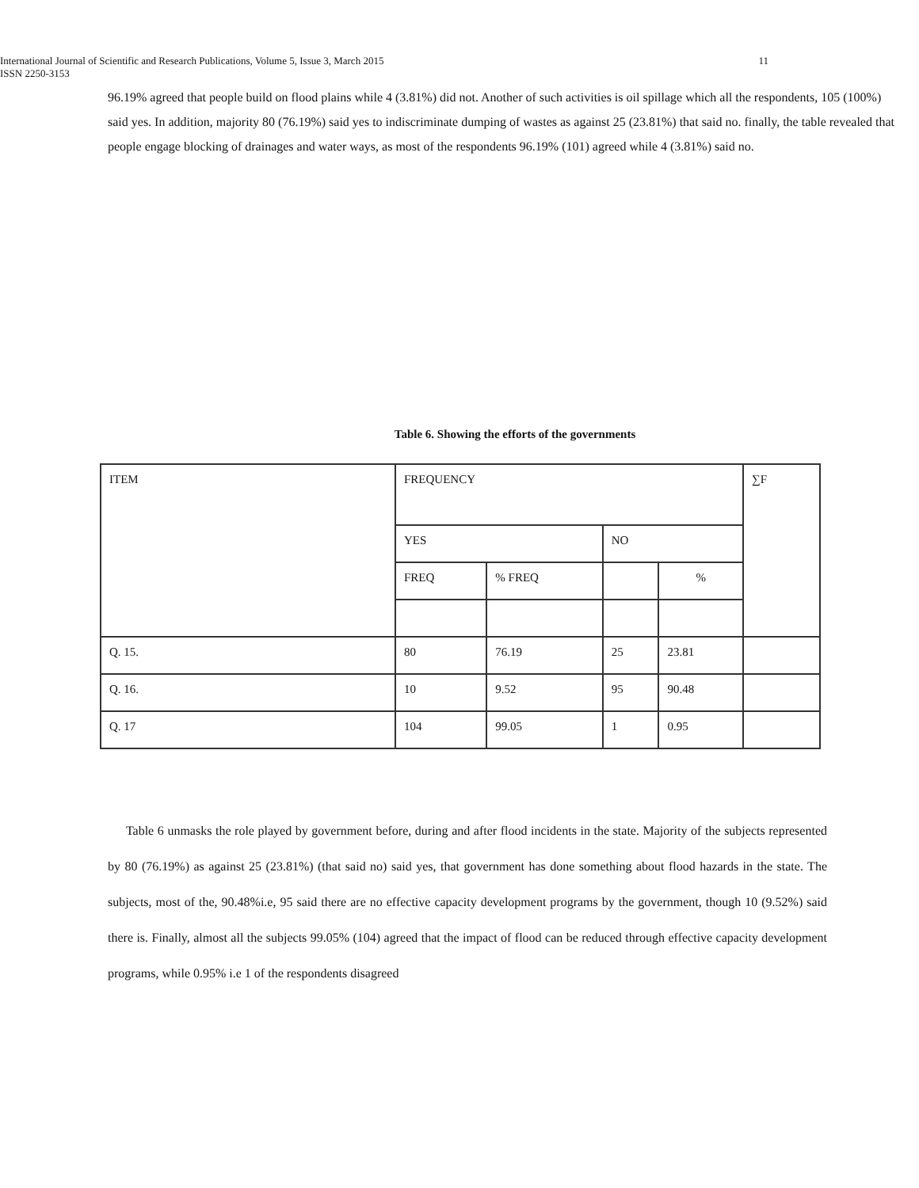International Journal of Scientific and Research Publications, Volume 5, Issue 3, March 2015 11
ISSN 2250-3153
96.19% agreed that people build on flood plains while 4 (3.81%) did not. Another of such activities is oil spillage which all the respondents, 105 (100%) said yes. In addition, majority 80 (76.19%) said yes to indiscriminate dumping of wastes as against 25 (23.81%) that said no. finally, the table revealed that people engage blocking of drainages and water ways, as most of the respondents 96.19% (101) agreed while 4 (3.81%) said no.
Table 6. Showing the efforts of the governments
| ITEM | FREQUENCY | | | | ∑F |
| | YES | | NO | | |
| | FREQ | % FREQ | | % | |
| Q. 15. | 80 | 76.19 | 25 | 23.81 | |
| Q. 16. | 10 | 9.52 | 95 | 90.48 | |
| Q. 17 | 104 | 99.05 | 1 | 0.95 | |
Table 6 unmasks the role played by government before, during and after flood incidents in the state. Majority of the subjects represented by 80 (76.19%) as against 25 (23.81%) (that said no) said yes, that government has done something about flood hazards in the state. The subjects, most of the, 90.48%i.e, 95 said there are no effective capacity development programs by the government, though 10 (9.52%) said there is. Finally, almost all the subjects 99.05% (104) agreed that the impact of flood can be reduced through effective capacity development programs, while 0.95% i.e 1 of the respondents disagreed